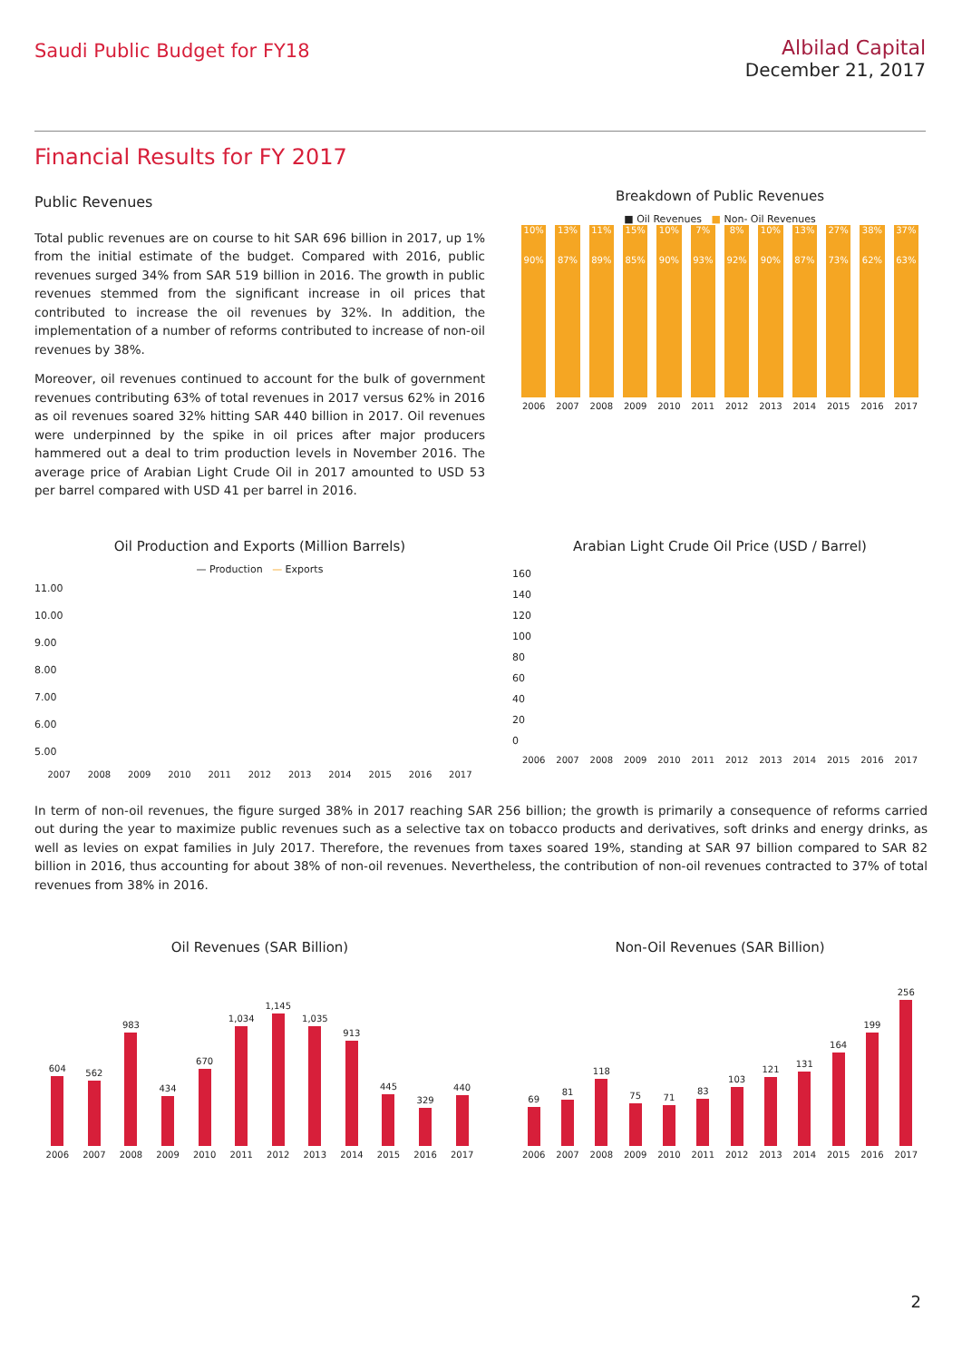Saudi Public Budget for FY18
Albilad Capital
December 21, 2017
Financial Results for FY 2017
Public Revenues
Total public revenues are on course to hit SAR 696 billion in 2017, up 1% from the initial estimate of the budget. Compared with 2016, public revenues surged 34% from SAR 519 billion in 2016. The growth in public revenues stemmed from the significant increase in oil prices that contributed to increase the oil revenues by 32%. In addition, the implementation of a number of reforms contributed to increase of non-oil revenues by 38%.
Moreover, oil revenues continued to account for the bulk of government revenues contributing 63% of total revenues in 2017 versus 62% in 2016 as oil revenues soared 32% hitting SAR 440 billion in 2017. Oil revenues were underpinned by the spike in oil prices after major producers hammered out a deal to trim production levels in November 2016. The average price of Arabian Light Crude Oil in 2017 amounted to USD 53 per barrel compared with USD 41 per barrel in 2016.
Breakdown of Public Revenues
■ Oil Revenues ■ Non- Oil Revenues
10%
90%
13%
87%
11%
89%
15%
85%
10%
90%
7%
93%
8%
92%
10%
90%
13%
87%
27%
73%
38%
62%
37%
63%
2006 2007 2008 2009 2010 2011 2012 2013 2014 2015 2016 2017
Oil Production and Exports (Million Barrels)
— Production — Exports
11.00
10.00
9.00
8.00
7.00
6.00
5.00
2007 2008 2009 2010 2011 2012 2013 2014 2015 2016 2017
Arabian Light Crude Oil Price (USD / Barrel)
160
140
120
100
80
60
40
20
0
2006 2007 2008 2009 2010 2011 2012 2013 2014 2015 2016 2017
In term of non-oil revenues, the figure surged 38% in 2017 reaching SAR 256 billion; the growth is primarily a consequence of reforms carried out during the year to maximize public revenues such as a selective tax on tobacco products and derivatives, soft drinks and energy drinks, as well as levies on expat families in July 2017. Therefore, the revenues from taxes soared 19%, standing at SAR 97 billion compared to SAR 82 billion in 2016, thus accounting for about 38% of non-oil revenues. Nevertheless, the contribution of non-oil revenues contracted to 37% of total revenues from 38% in 2016.
Oil Revenues (SAR Billion)
604
562
983
434
670
1,034
1,145
1,035
913
445
329
440
2006 2007 2008 2009 2010 2011 2012 2013 2014 2015 2016 2017
Non-Oil Revenues (SAR Billion)
69
81
118
75
71
83
103
121
131
164
199
256
2006 2007 2008 2009 2010 2011 2012 2013 2014 2015 2016 2017
2